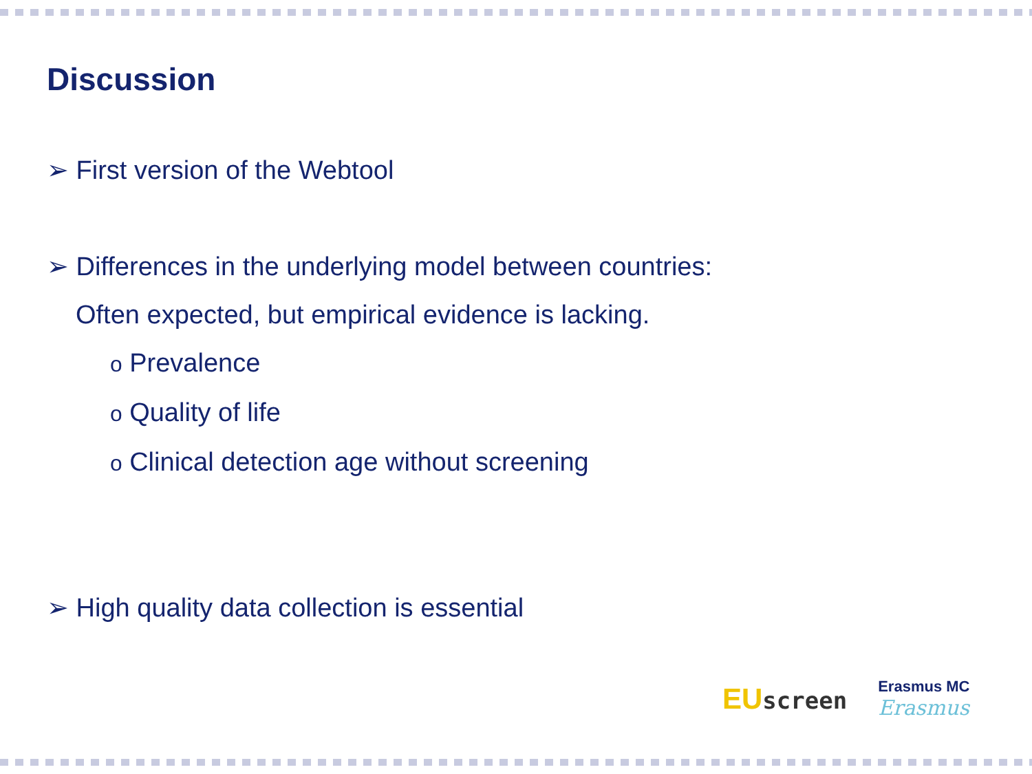Discussion
➢ First version of the Webtool
➢ Differences in the underlying model between countries:
Often expected, but empirical evidence is lacking.
o Prevalence
o Quality of life
o Clinical detection age without screening
➢ High quality data collection is essential
EU screen
Erasmus MC
Erasmus